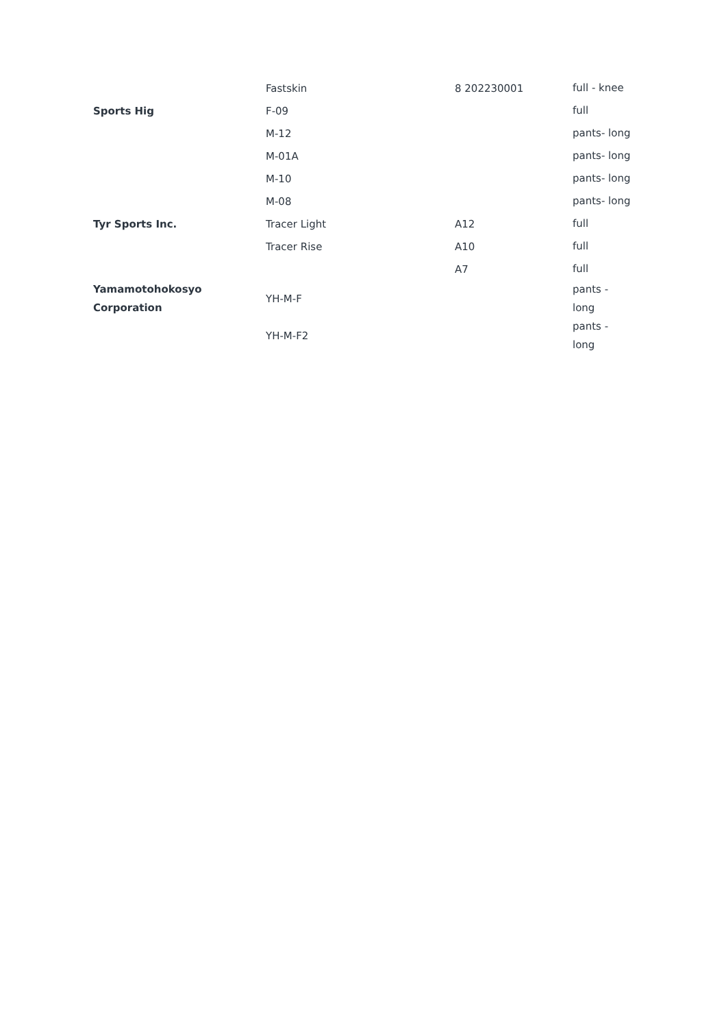| | Fastskin | 8 202230001 | full - knee |
| Sports Hig | F-09 | | full |
| | M-12 | | pants- long |
| | M-01A | | pants- long |
| | M-10 | | pants- long |
| | M-08 | | pants- long |
| Tyr Sports Inc. | Tracer Light | A12 | full |
| | Tracer Rise | A10 | full |
| | | A7 | full |
| Yamamotohokosyo Corporation | YH-M-F | | pants - long |
| | YH-M-F2 | | pants - long |